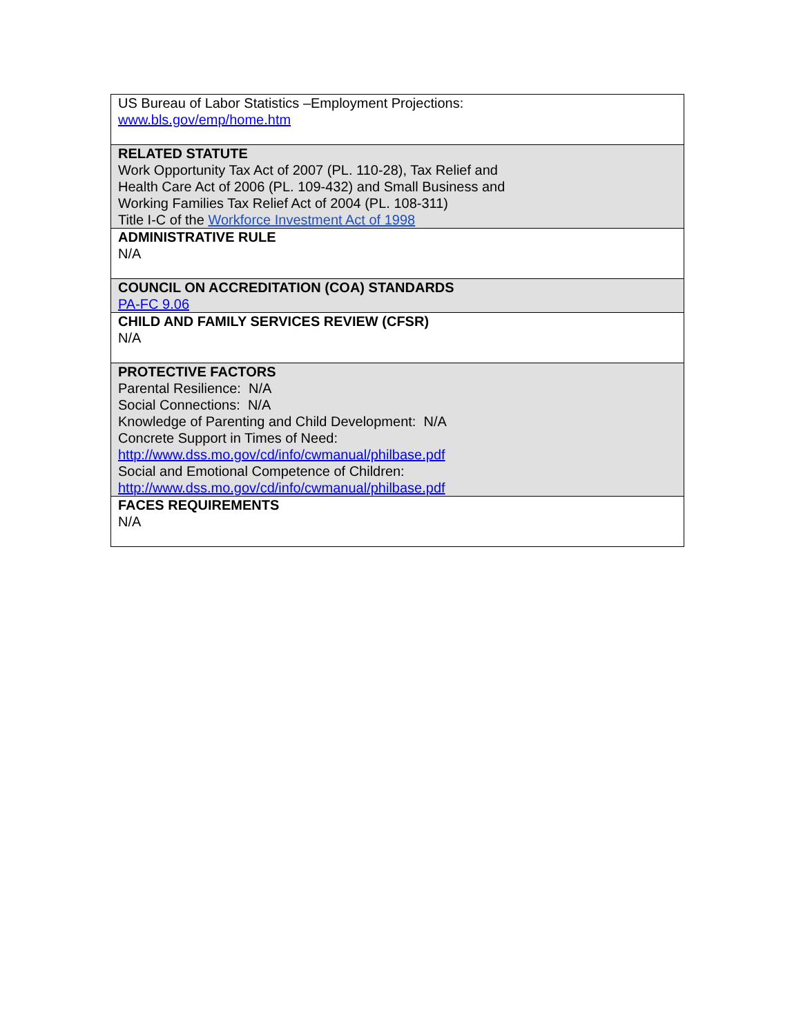| US Bureau of Labor Statistics –Employment Projections: www.bls.gov/emp/home.htm |
| RELATED STATUTE Work Opportunity Tax Act of 2007 (PL. 110-28), Tax Relief and Health Care Act of 2006 (PL. 109-432) and Small Business and Working Families Tax Relief Act of 2004 (PL. 108-311) Title I-C of the Workforce Investment Act of 1998 |
| ADMINISTRATIVE RULE N/A |
| COUNCIL ON ACCREDITATION (COA) STANDARDS PA-FC 9.06 |
| CHILD AND FAMILY SERVICES REVIEW (CFSR) N/A |
| PROTECTIVE FACTORS Parental Resilience: N/A Social Connections: N/A Knowledge of Parenting and Child Development: N/A Concrete Support in Times of Need: http://www.dss.mo.gov/cd/info/cwmanual/philbase.pdf Social and Emotional Competence of Children: http://www.dss.mo.gov/cd/info/cwmanual/philbase.pdf |
| FACES REQUIREMENTS N/A |